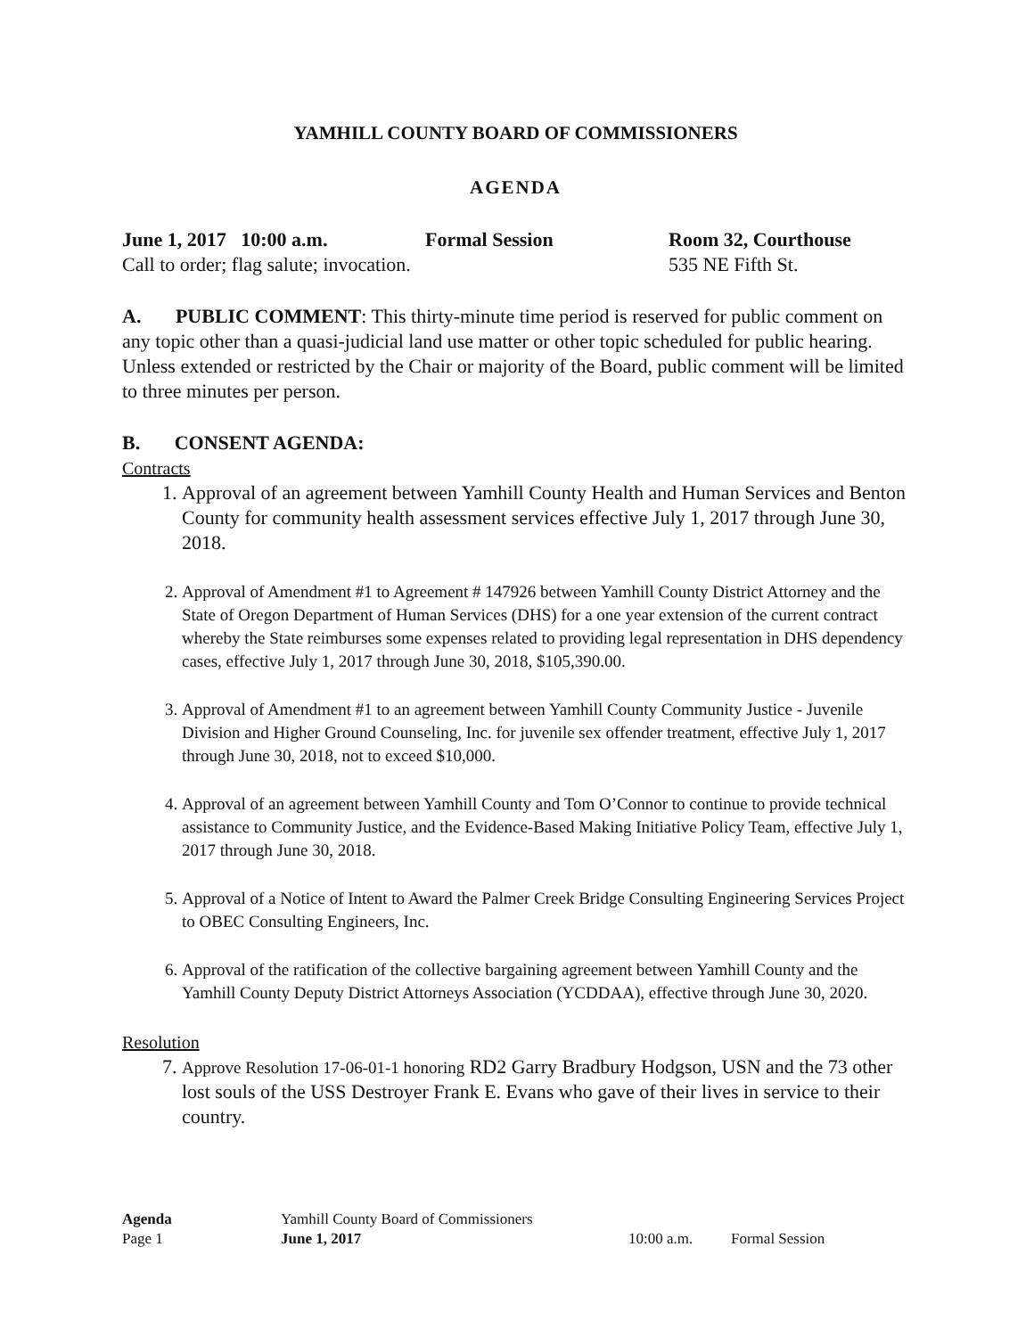YAMHILL COUNTY BOARD OF COMMISSIONERS
AGENDA
June 1, 2017 10:00 a.m. Formal Session Room 32, Courthouse
Call to order; flag salute; invocation. 535 NE Fifth St.
A. PUBLIC COMMENT: This thirty-minute time period is reserved for public comment on any topic other than a quasi-judicial land use matter or other topic scheduled for public hearing. Unless extended or restricted by the Chair or majority of the Board, public comment will be limited to three minutes per person.
B. CONSENT AGENDA:
Contracts
1. Approval of an agreement between Yamhill County Health and Human Services and Benton County for community health assessment services effective July 1, 2017 through June 30, 2018.
2. Approval of Amendment #1 to Agreement # 147926 between Yamhill County District Attorney and the State of Oregon Department of Human Services (DHS) for a one year extension of the current contract whereby the State reimburses some expenses related to providing legal representation in DHS dependency cases, effective July 1, 2017 through June 30, 2018, $105,390.00.
3. Approval of Amendment #1 to an agreement between Yamhill County Community Justice - Juvenile Division and Higher Ground Counseling, Inc. for juvenile sex offender treatment, effective July 1, 2017 through June 30, 2018, not to exceed $10,000.
4. Approval of an agreement between Yamhill County and Tom O’Connor to continue to provide technical assistance to Community Justice, and the Evidence-Based Making Initiative Policy Team, effective July 1, 2017 through June 30, 2018.
5. Approval of a Notice of Intent to Award the Palmer Creek Bridge Consulting Engineering Services Project to OBEC Consulting Engineers, Inc.
6. Approval of the ratification of the collective bargaining agreement between Yamhill County and the Yamhill County Deputy District Attorneys Association (YCDDAA), effective through June 30, 2020.
Resolution
7. Approve Resolution 17-06-01-1 honoring RD2 Garry Bradbury Hodgson, USN and the 73 other lost souls of the USS Destroyer Frank E. Evans who gave of their lives in service to their country.
Agenda Yamhill County Board of Commissioners
Page 1 June 1, 2017 10:00 a.m. Formal Session